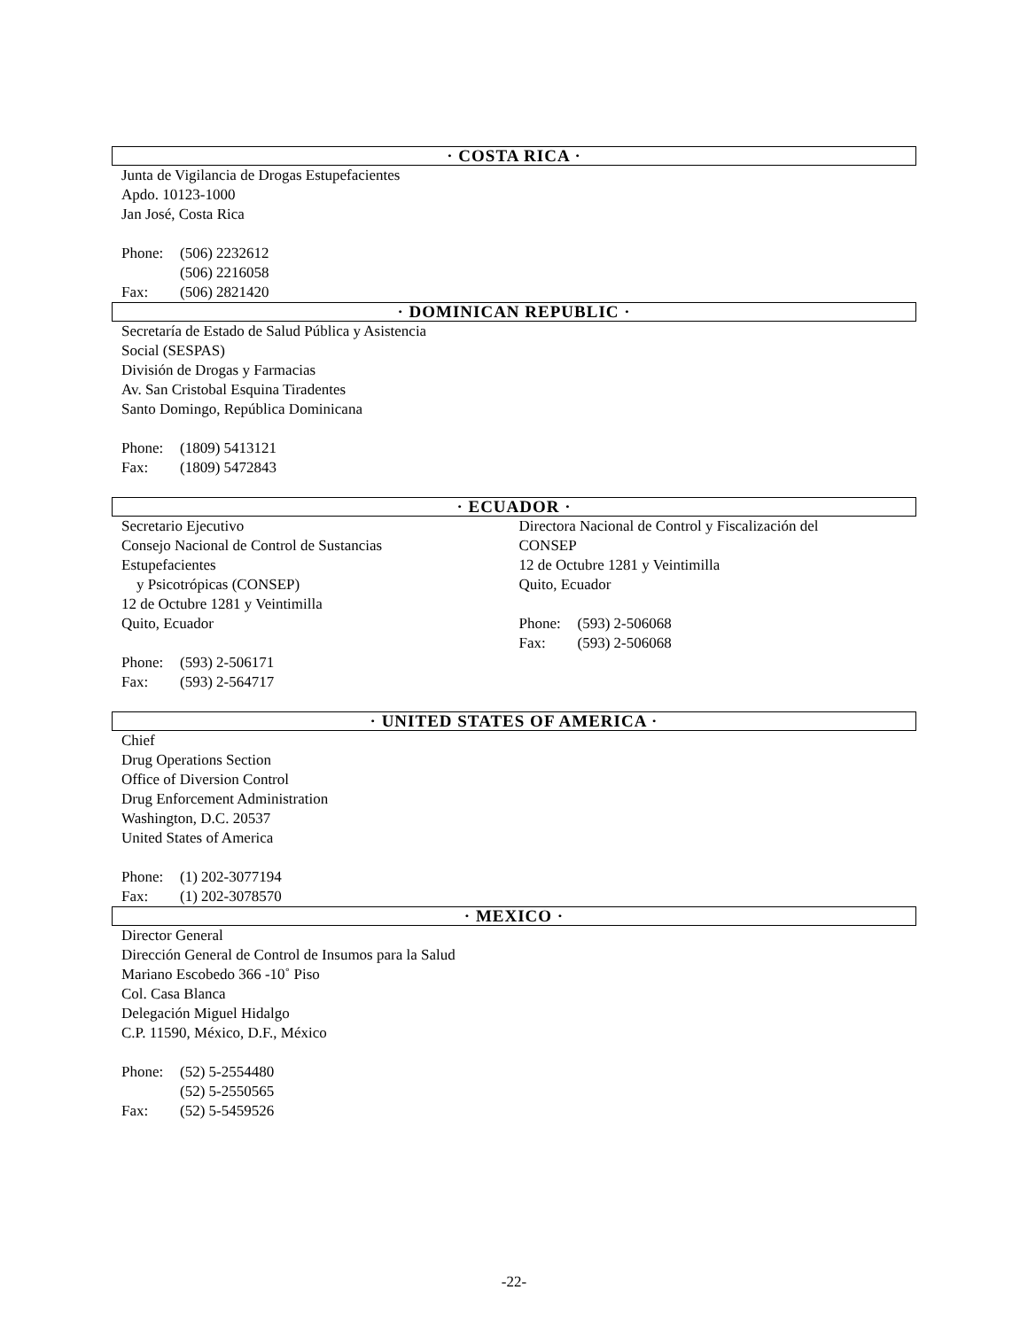· COSTA RICA ·
Junta de Vigilancia de Drogas Estupefacientes
Apdo. 10123-1000
Jan José, Costa Rica
Phone: (506) 2232612
(506) 2216058
Fax: (506) 2821420
· DOMINICAN REPUBLIC ·
Secretaría de Estado de Salud Pública y Asistencia
Social (SESPAS)
División de Drogas y Farmacias
Av. San Cristobal Esquina Tiradentes
Santo Domingo, República Dominicana
Phone: (1809) 5413121
Fax: (1809) 5472843
· ECUADOR ·
Secretario Ejecutivo
Consejo Nacional de Control de Sustancias
Estupefacientes
y Psicotrópicas (CONSEP)
12 de Octubre 1281 y Veintimilla
Quito, Ecuador
Phone: (593) 2-506171
Fax: (593) 2-564717
Directora Nacional de Control y Fiscalización del
CONSEP
12 de Octubre 1281 y Veintimilla
Quito, Ecuador
Phone: (593) 2-506068
Fax: (593) 2-506068
· UNITED STATES OF AMERICA ·
Chief
Drug Operations Section
Office of Diversion Control
Drug Enforcement Administration
Washington, D.C. 20537
United States of America
Phone: (1) 202-3077194
Fax: (1) 202-3078570
· MEXICO ·
Director General
Dirección General de Control de Insumos para la Salud
Mariano Escobedo 366 -10˚ Piso
Col. Casa Blanca
Delegación Miguel Hidalgo
C.P. 11590, México, D.F., México
Phone: (52) 5-2554480
(52) 5-2550565
Fax: (52) 5-5459526
-22-